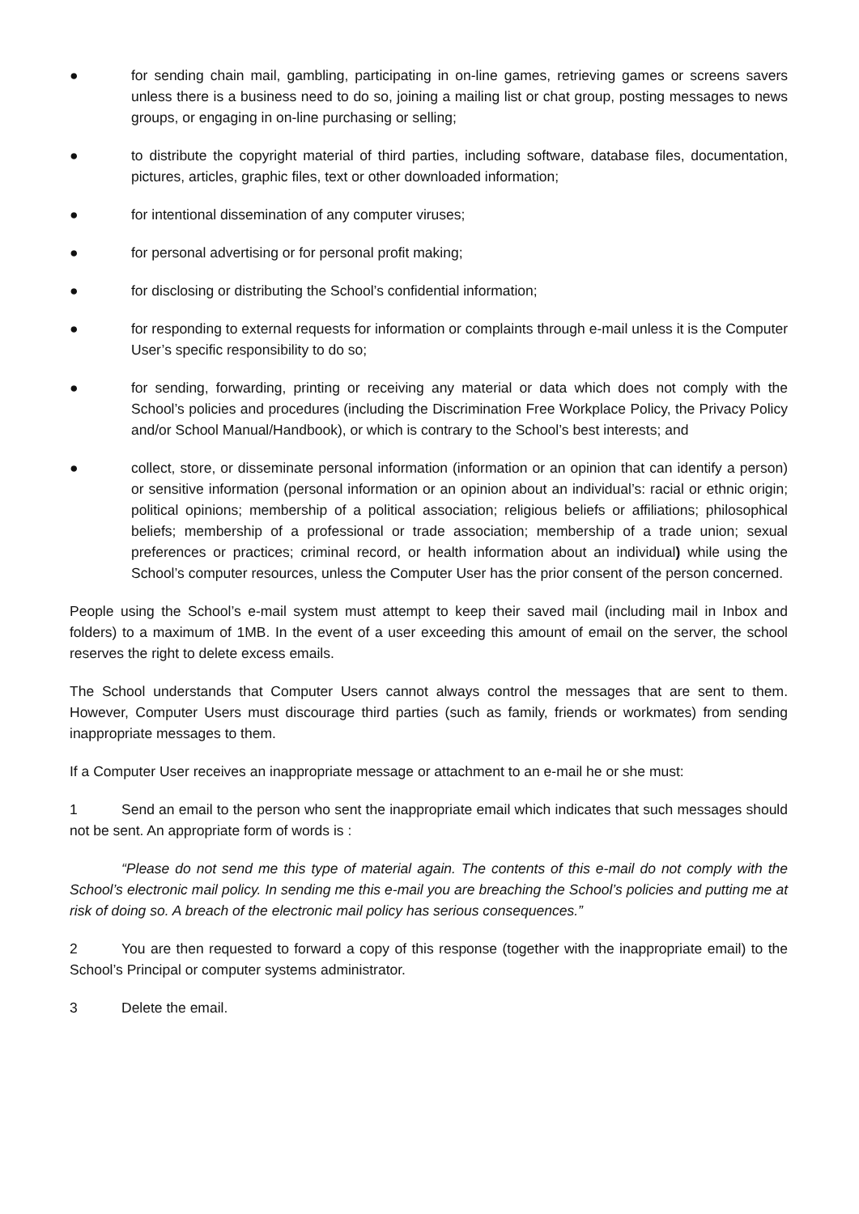● for sending chain mail, gambling, participating in on-line games, retrieving games or screens savers unless there is a business need to do so, joining a mailing list or chat group, posting messages to news groups, or engaging in on-line purchasing or selling;
● to distribute the copyright material of third parties, including software, database files, documentation, pictures, articles, graphic files, text or other downloaded information;
● for intentional dissemination of any computer viruses;
● for personal advertising or for personal profit making;
● for disclosing or distributing the School’s confidential information;
● for responding to external requests for information or complaints through e-mail unless it is the Computer User’s specific responsibility to do so;
● for sending, forwarding, printing or receiving any material or data which does not comply with the School’s policies and procedures (including the Discrimination Free Workplace Policy, the Privacy Policy and/or School Manual/Handbook), or which is contrary to the School’s best interests; and
● collect, store, or disseminate personal information (information or an opinion that can identify a person) or sensitive information (personal information or an opinion about an individual’s: racial or ethnic origin; political opinions; membership of a political association; religious beliefs or affiliations; philosophical beliefs; membership of a professional or trade association; membership of a trade union; sexual preferences or practices; criminal record, or health information about an individual) while using the School’s computer resources, unless the Computer User has the prior consent of the person concerned.
People using the School’s e-mail system must attempt to keep their saved mail (including mail in Inbox and folders) to a maximum of 1MB. In the event of a user exceeding this amount of email on the server, the school reserves the right to delete excess emails.
The School understands that Computer Users cannot always control the messages that are sent to them. However, Computer Users must discourage third parties (such as family, friends or workmates) from sending inappropriate messages to them.
If a Computer User receives an inappropriate message or attachment to an e-mail he or she must:
1 Send an email to the person who sent the inappropriate email which indicates that such messages should not be sent. An appropriate form of words is :
“Please do not send me this type of material again. The contents of this e-mail do not comply with the School’s electronic mail policy. In sending me this e-mail you are breaching the School’s policies and putting me at risk of doing so. A breach of the electronic mail policy has serious consequences.”
2 You are then requested to forward a copy of this response (together with the inappropriate email) to the School’s Principal or computer systems administrator.
3 Delete the email.